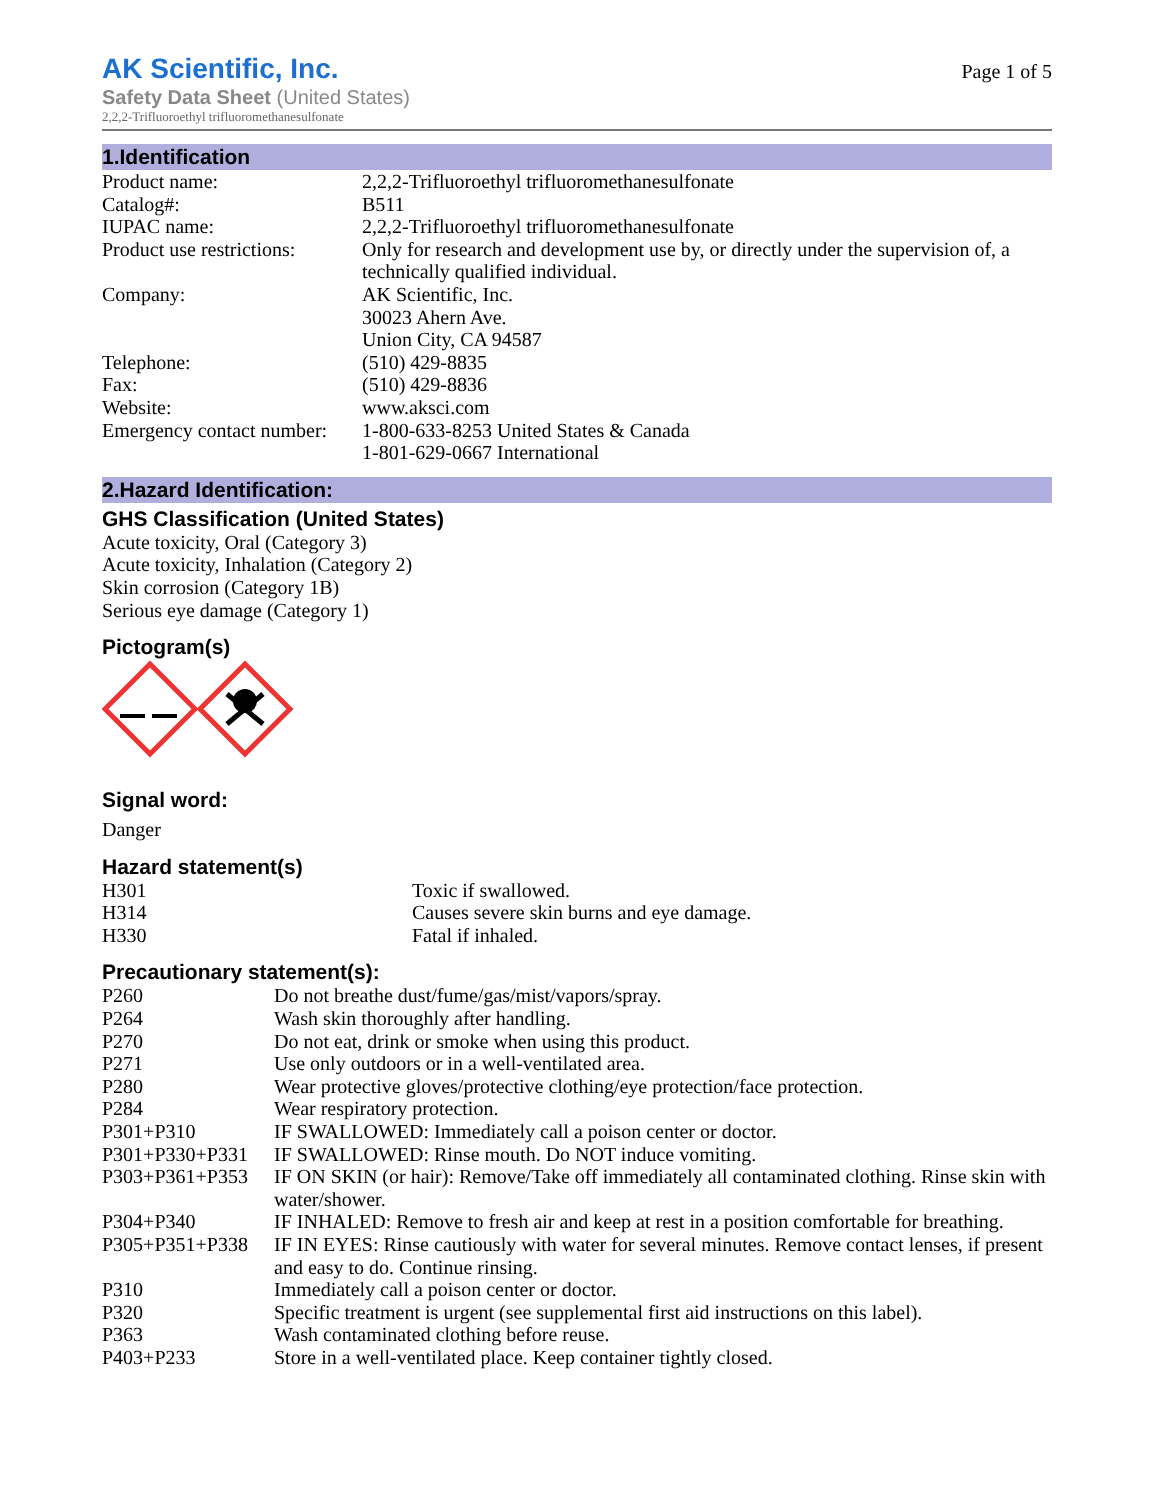AK Scientific, Inc.
Safety Data Sheet (United States)
2,2,2-Trifluoroethyl trifluoromethanesulfonate
Page 1 of 5
1.Identification
| Product name: | 2,2,2-Trifluoroethyl trifluoromethanesulfonate |
| Catalog#: | B511 |
| IUPAC name: | 2,2,2-Trifluoroethyl trifluoromethanesulfonate |
| Product use restrictions: | Only for research and development use by, or directly under the supervision of, a technically qualified individual. |
| Company: | AK Scientific, Inc. 30023 Ahern Ave. Union City, CA 94587 |
| Telephone: | (510) 429-8835 |
| Fax: | (510) 429-8836 |
| Website: | www.aksci.com |
| Emergency contact number: | 1-800-633-8253 United States & Canada 1-801-629-0667 International |
2.Hazard Identification:
GHS Classification (United States)
Acute toxicity, Oral (Category 3)
Acute toxicity, Inhalation (Category 2)
Skin corrosion (Category 1B)
Serious eye damage (Category 1)
Pictogram(s)
Signal word:
Danger
Hazard statement(s)
| H301 | Toxic if swallowed. |
| H314 | Causes severe skin burns and eye damage. |
| H330 | Fatal if inhaled. |
Precautionary statement(s):
| P260 | Do not breathe dust/fume/gas/mist/vapors/spray. |
| P264 | Wash skin thoroughly after handling. |
| P270 | Do not eat, drink or smoke when using this product. |
| P271 | Use only outdoors or in a well-ventilated area. |
| P280 | Wear protective gloves/protective clothing/eye protection/face protection. |
| P284 | Wear respiratory protection. |
| P301+P310 | IF SWALLOWED: Immediately call a poison center or doctor. |
| P301+P330+P331 | IF SWALLOWED: Rinse mouth. Do NOT induce vomiting. |
| P303+P361+P353 | IF ON SKIN (or hair): Remove/Take off immediately all contaminated clothing. Rinse skin with water/shower. |
| P304+P340 | IF INHALED: Remove to fresh air and keep at rest in a position comfortable for breathing. |
| P305+P351+P338 | IF IN EYES: Rinse cautiously with water for several minutes. Remove contact lenses, if present and easy to do. Continue rinsing. |
| P310 | Immediately call a poison center or doctor. |
| P320 | Specific treatment is urgent (see supplemental first aid instructions on this label). |
| P363 | Wash contaminated clothing before reuse. |
| P403+P233 | Store in a well-ventilated place. Keep container tightly closed. |